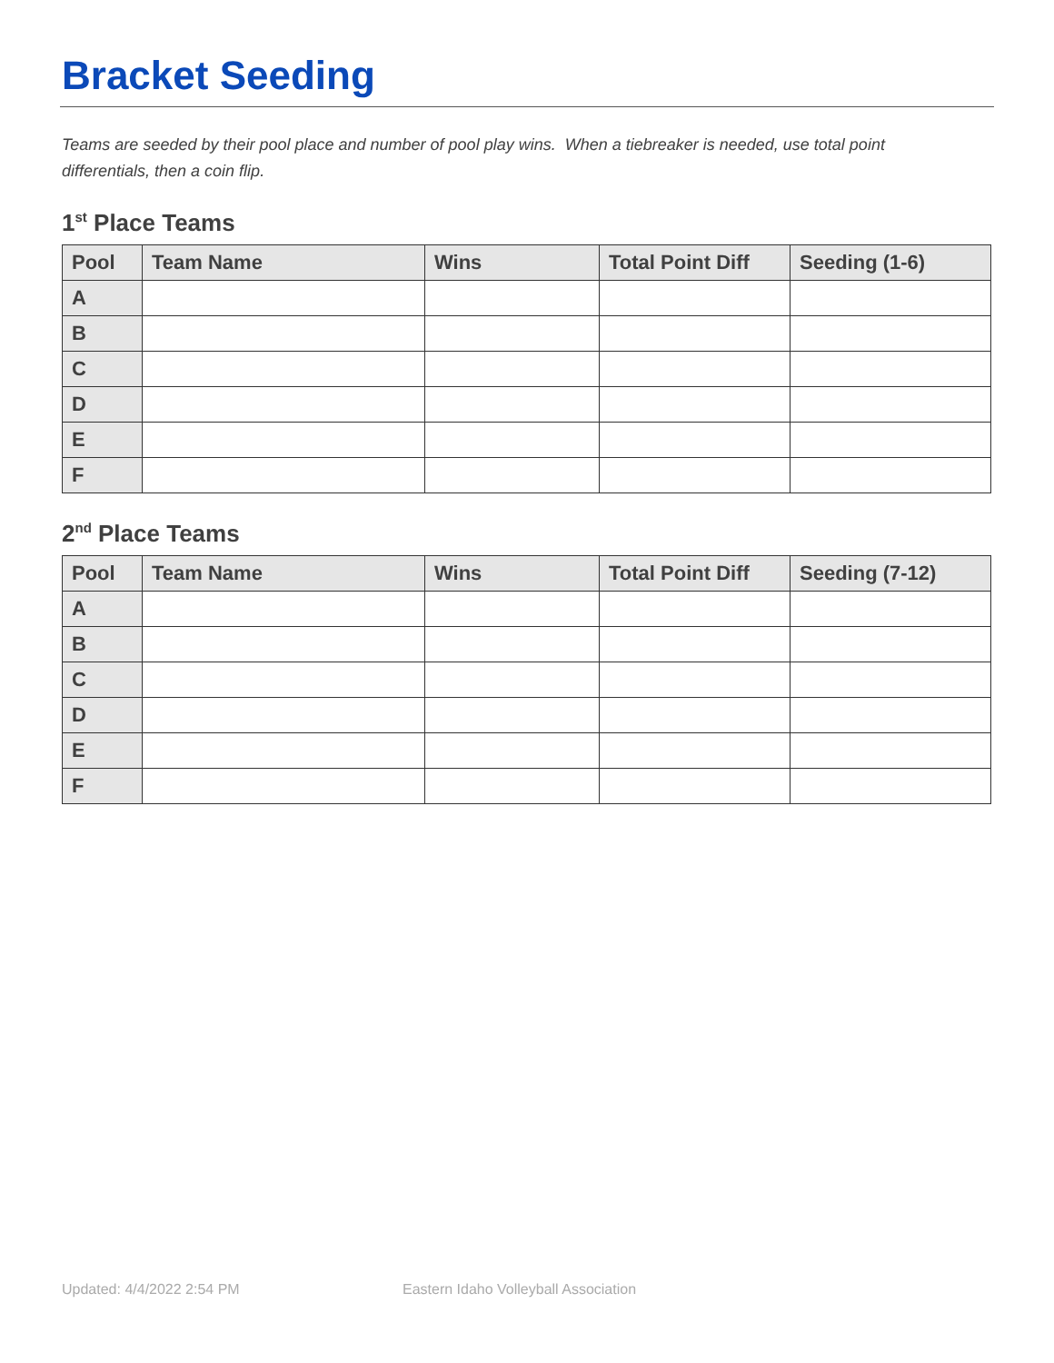Bracket Seeding
Teams are seeded by their pool place and number of pool play wins. When a tiebreaker is needed, use total point differentials, then a coin flip.
1<sup>st</sup> Place Teams
| Pool | Team Name | Wins | Total Point Diff | Seeding (1-6) |
| --- | --- | --- | --- | --- |
| A | | | | |
| B | | | | |
| C | | | | |
| D | | | | |
| E | | | | |
| F | | | | |
2<sup>nd</sup> Place Teams
| Pool | Team Name | Wins | Total Point Diff | Seeding (7-12) |
| --- | --- | --- | --- | --- |
| A | | | | |
| B | | | | |
| C | | | | |
| D | | | | |
| E | | | | |
| F | | | | |
Updated: 4/4/2022 2:54 PM
Eastern Idaho Volleyball Association